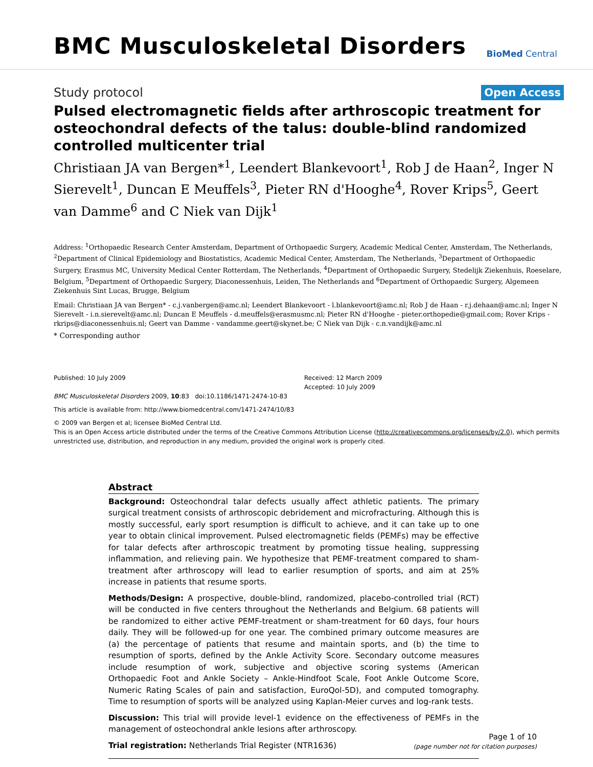BMC Musculoskeletal Disorders
BioMed Central
Study protocol
Open Access
Pulsed electromagnetic fields after arthroscopic treatment for osteochondral defects of the talus: double-blind randomized controlled multicenter trial
Christiaan JA van Bergen*<sup>1</sup>, Leendert Blankevoort<sup>1</sup>, Rob J de Haan<sup>2</sup>, Inger N Sierevelt<sup>1</sup>, Duncan E Meuffels<sup>3</sup>, Pieter RN d'Hooghe<sup>4</sup>, Rover Krips<sup>5</sup>, Geert van Damme<sup>6</sup> and C Niek van Dijk<sup>1</sup>
Address: <sup>1</sup>Orthopaedic Research Center Amsterdam, Department of Orthopaedic Surgery, Academic Medical Center, Amsterdam, The Netherlands, <sup>2</sup>Department of Clinical Epidemiology and Biostatistics, Academic Medical Center, Amsterdam, The Netherlands, <sup>3</sup>Department of Orthopaedic Surgery, Erasmus MC, University Medical Center Rotterdam, The Netherlands, <sup>4</sup>Department of Orthopaedic Surgery, Stedelijk Ziekenhuis, Roeselare, Belgium, <sup>5</sup>Department of Orthopaedic Surgery, Diaconessenhuis, Leiden, The Netherlands and <sup>6</sup>Department of Orthopaedic Surgery, Algemeen Ziekenhuis Sint Lucas, Brugge, Belgium
Email: Christiaan JA van Bergen* - c.j.vanbergen@amc.nl; Leendert Blankevoort - l.blankevoort@amc.nl; Rob J de Haan - r.j.dehaan@amc.nl; Inger N Sierevelt - i.n.sierevelt@amc.nl; Duncan E Meuffels - d.meuffels@erasmusmc.nl; Pieter RN d'Hooghe - pieter.orthopedie@gmail.com; Rover Krips - rkrips@diaconessenhuis.nl; Geert van Damme - vandamme.geert@skynet.be; C Niek van Dijk - c.n.vandijk@amc.nl
* Corresponding author
Published: 10 July 2009
BMC Musculoskeletal Disorders 2009, 10:83 doi:10.1186/1471-2474-10-83
Received: 12 March 2009
Accepted: 10 July 2009
This article is available from: http://www.biomedcentral.com/1471-2474/10/83
© 2009 van Bergen et al; licensee BioMed Central Ltd.
This is an Open Access article distributed under the terms of the Creative Commons Attribution License (http://creativecommons.org/licenses/by/2.0), which permits unrestricted use, distribution, and reproduction in any medium, provided the original work is properly cited.
Abstract
Background: Osteochondral talar defects usually affect athletic patients. The primary surgical treatment consists of arthroscopic debridement and microfracturing. Although this is mostly successful, early sport resumption is difficult to achieve, and it can take up to one year to obtain clinical improvement. Pulsed electromagnetic fields (PEMFs) may be effective for talar defects after arthroscopic treatment by promoting tissue healing, suppressing inflammation, and relieving pain. We hypothesize that PEMF-treatment compared to sham-treatment after arthroscopy will lead to earlier resumption of sports, and aim at 25% increase in patients that resume sports.
Methods/Design: A prospective, double-blind, randomized, placebo-controlled trial (RCT) will be conducted in five centers throughout the Netherlands and Belgium. 68 patients will be randomized to either active PEMF-treatment or sham-treatment for 60 days, four hours daily. They will be followed-up for one year. The combined primary outcome measures are (a) the percentage of patients that resume and maintain sports, and (b) the time to resumption of sports, defined by the Ankle Activity Score. Secondary outcome measures include resumption of work, subjective and objective scoring systems (American Orthopaedic Foot and Ankle Society – Ankle-Hindfoot Scale, Foot Ankle Outcome Score, Numeric Rating Scales of pain and satisfaction, EuroQol-5D), and computed tomography. Time to resumption of sports will be analyzed using Kaplan-Meier curves and log-rank tests.
Discussion: This trial will provide level-1 evidence on the effectiveness of PEMFs in the management of osteochondral ankle lesions after arthroscopy.
Trial registration: Netherlands Trial Register (NTR1636)
Page 1 of 10
(page number not for citation purposes)